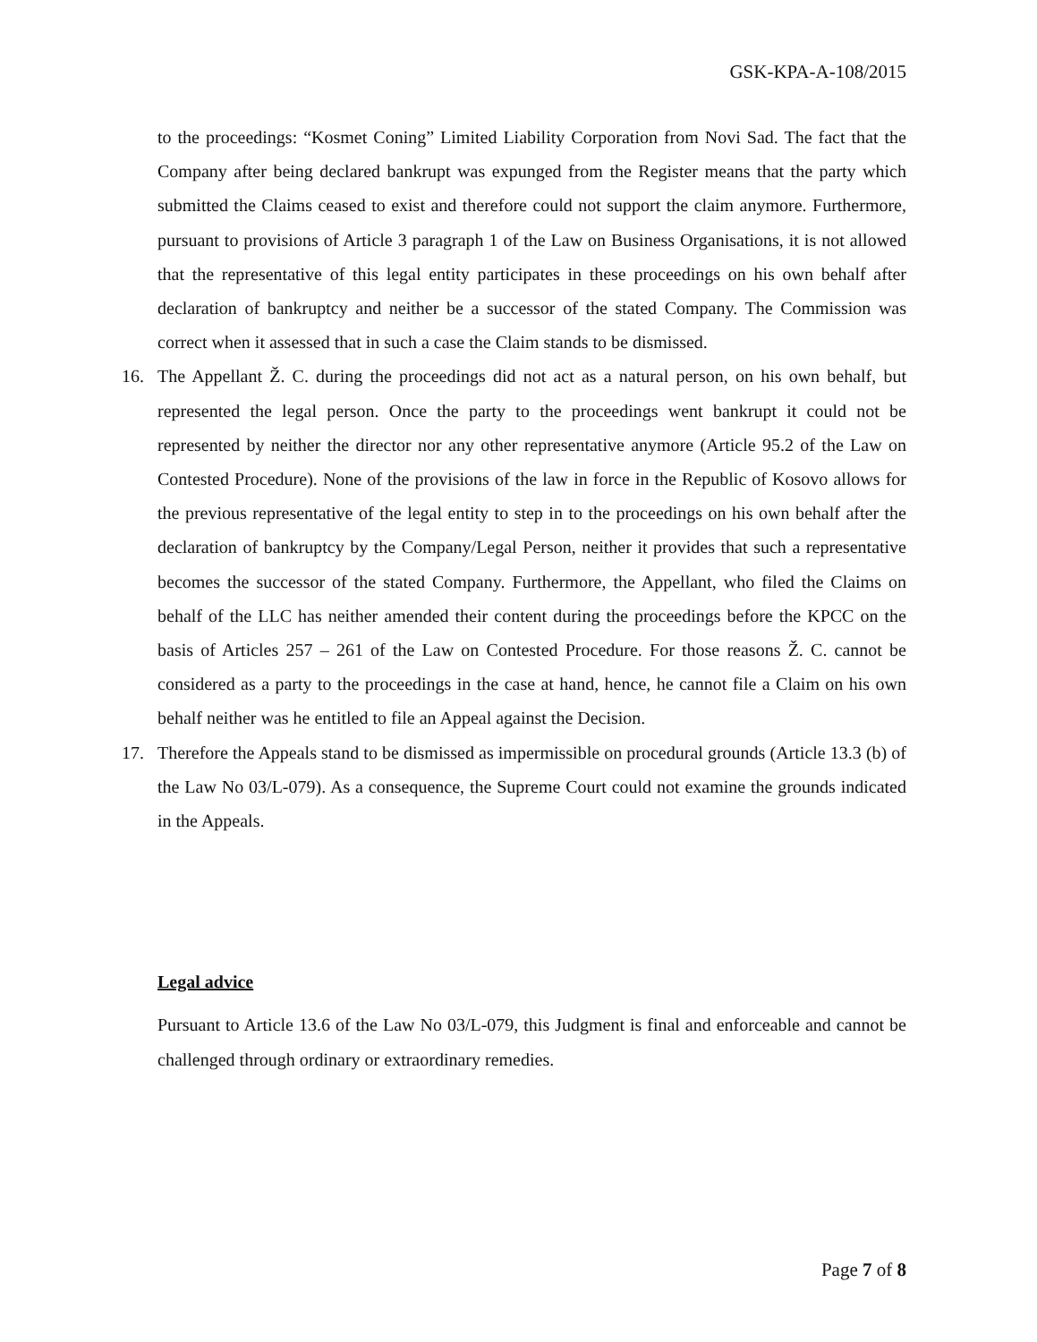GSK-KPA-A-108/2015
to the proceedings: “Kosmet Coning” Limited Liability Corporation from Novi Sad. The fact that the Company after being declared bankrupt was expunged from the Register means that the party which submitted the Claims ceased to exist and therefore could not support the claim anymore. Furthermore, pursuant to provisions of Article 3 paragraph 1 of the Law on Business Organisations, it is not allowed that the representative of this legal entity participates in these proceedings on his own behalf after declaration of bankruptcy and neither be a successor of the stated Company. The Commission was correct when it assessed that in such a case the Claim stands to be dismissed.
16. The Appellant Ž. C. during the proceedings did not act as a natural person, on his own behalf, but represented the legal person. Once the party to the proceedings went bankrupt it could not be represented by neither the director nor any other representative anymore (Article 95.2 of the Law on Contested Procedure). None of the provisions of the law in force in the Republic of Kosovo allows for the previous representative of the legal entity to step in to the proceedings on his own behalf after the declaration of bankruptcy by the Company/Legal Person, neither it provides that such a representative becomes the successor of the stated Company. Furthermore, the Appellant, who filed the Claims on behalf of the LLC has neither amended their content during the proceedings before the KPCC on the basis of Articles 257 – 261 of the Law on Contested Procedure. For those reasons Ž. C. cannot be considered as a party to the proceedings in the case at hand, hence, he cannot file a Claim on his own behalf neither was he entitled to file an Appeal against the Decision.
17. Therefore the Appeals stand to be dismissed as impermissible on procedural grounds (Article 13.3 (b) of the Law No 03/L-079). As a consequence, the Supreme Court could not examine the grounds indicated in the Appeals.
Legal advice
Pursuant to Article 13.6 of the Law No 03/L-079, this Judgment is final and enforceable and cannot be challenged through ordinary or extraordinary remedies.
Page 7 of 8